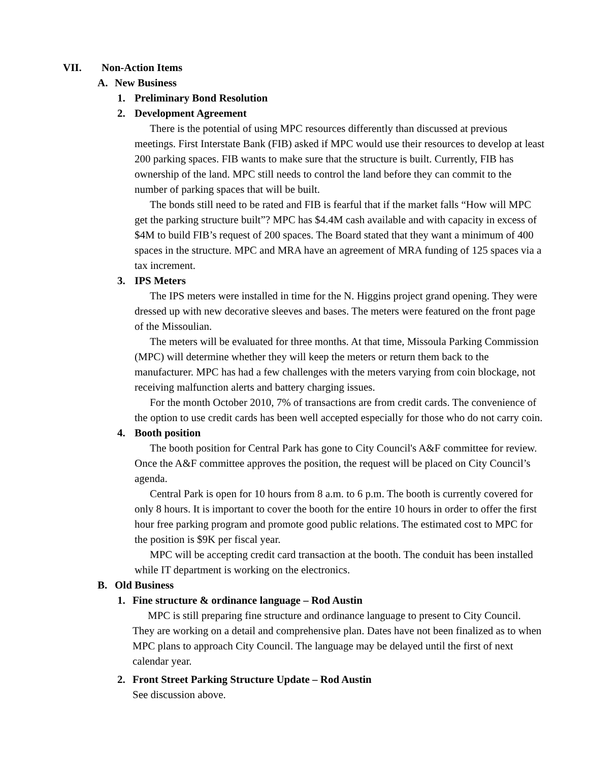VII. Non-Action Items
A. New Business
1. Preliminary Bond Resolution
2. Development Agreement
There is the potential of using MPC resources differently than discussed at previous meetings. First Interstate Bank (FIB) asked if MPC would use their resources to develop at least 200 parking spaces. FIB wants to make sure that the structure is built. Currently, FIB has ownership of the land. MPC still needs to control the land before they can commit to the number of parking spaces that will be built.
The bonds still need to be rated and FIB is fearful that if the market falls “How will MPC get the parking structure built”? MPC has $4.4M cash available and with capacity in excess of $4M to build FIB’s request of 200 spaces. The Board stated that they want a minimum of 400 spaces in the structure. MPC and MRA have an agreement of MRA funding of 125 spaces via a tax increment.
3. IPS Meters
The IPS meters were installed in time for the N. Higgins project grand opening. They were dressed up with new decorative sleeves and bases. The meters were featured on the front page of the Missoulian.
The meters will be evaluated for three months. At that time, Missoula Parking Commission (MPC) will determine whether they will keep the meters or return them back to the manufacturer. MPC has had a few challenges with the meters varying from coin blockage, not receiving malfunction alerts and battery charging issues.
For the month October 2010, 7% of transactions are from credit cards. The convenience of the option to use credit cards has been well accepted especially for those who do not carry coin.
4. Booth position
The booth position for Central Park has gone to City Council's A&F committee for review. Once the A&F committee approves the position, the request will be placed on City Council’s agenda.
Central Park is open for 10 hours from 8 a.m. to 6 p.m. The booth is currently covered for only 8 hours. It is important to cover the booth for the entire 10 hours in order to offer the first hour free parking program and promote good public relations. The estimated cost to MPC for the position is $9K per fiscal year.
MPC will be accepting credit card transaction at the booth. The conduit has been installed while IT department is working on the electronics.
B. Old Business
1. Fine structure & ordinance language – Rod Austin
MPC is still preparing fine structure and ordinance language to present to City Council. They are working on a detail and comprehensive plan. Dates have not been finalized as to when MPC plans to approach City Council. The language may be delayed until the first of next calendar year.
2. Front Street Parking Structure Update – Rod Austin
See discussion above.